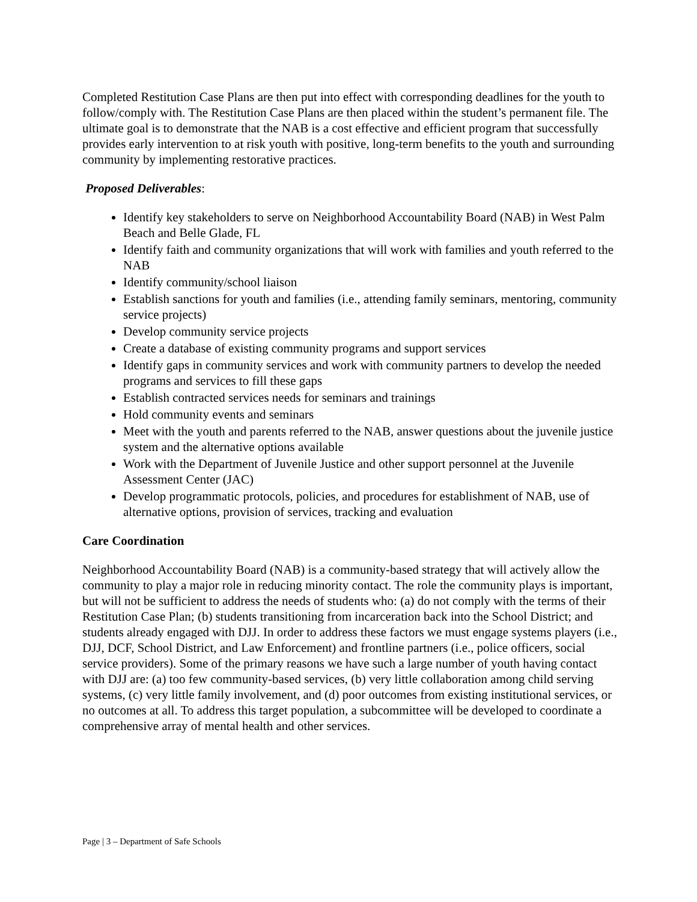Completed Restitution Case Plans are then put into effect with corresponding deadlines for the youth to follow/comply with. The Restitution Case Plans are then placed within the student’s permanent file. The ultimate goal is to demonstrate that the NAB is a cost effective and efficient program that successfully provides early intervention to at risk youth with positive, long-term benefits to the youth and surrounding community by implementing restorative practices.
Proposed Deliverables:
Identify key stakeholders to serve on Neighborhood Accountability Board (NAB) in West Palm Beach and Belle Glade, FL
Identify faith and community organizations that will work with families and youth referred to the NAB
Identify community/school liaison
Establish sanctions for youth and families (i.e., attending family seminars, mentoring, community service projects)
Develop community service projects
Create a database of existing community programs and support services
Identify gaps in community services and work with community partners to develop the needed programs and services to fill these gaps
Establish contracted services needs for seminars and trainings
Hold community events and seminars
Meet with the youth and parents referred to the NAB, answer questions about the juvenile justice system and the alternative options available
Work with the Department of Juvenile Justice and other support personnel at the Juvenile Assessment Center (JAC)
Develop programmatic protocols, policies, and procedures for establishment of NAB, use of alternative options, provision of services, tracking and evaluation
Care Coordination
Neighborhood Accountability Board (NAB) is a community-based strategy that will actively allow the community to play a major role in reducing minority contact. The role the community plays is important, but will not be sufficient to address the needs of students who: (a) do not comply with the terms of their Restitution Case Plan; (b) students transitioning from incarceration back into the School District; and students already engaged with DJJ. In order to address these factors we must engage systems players (i.e., DJJ, DCF, School District, and Law Enforcement) and frontline partners (i.e., police officers, social service providers). Some of the primary reasons we have such a large number of youth having contact with DJJ are: (a) too few community-based services, (b) very little collaboration among child serving systems, (c) very little family involvement, and (d) poor outcomes from existing institutional services, or no outcomes at all. To address this target population, a subcommittee will be developed to coordinate a comprehensive array of mental health and other services.
Page | 3 – Department of Safe Schools